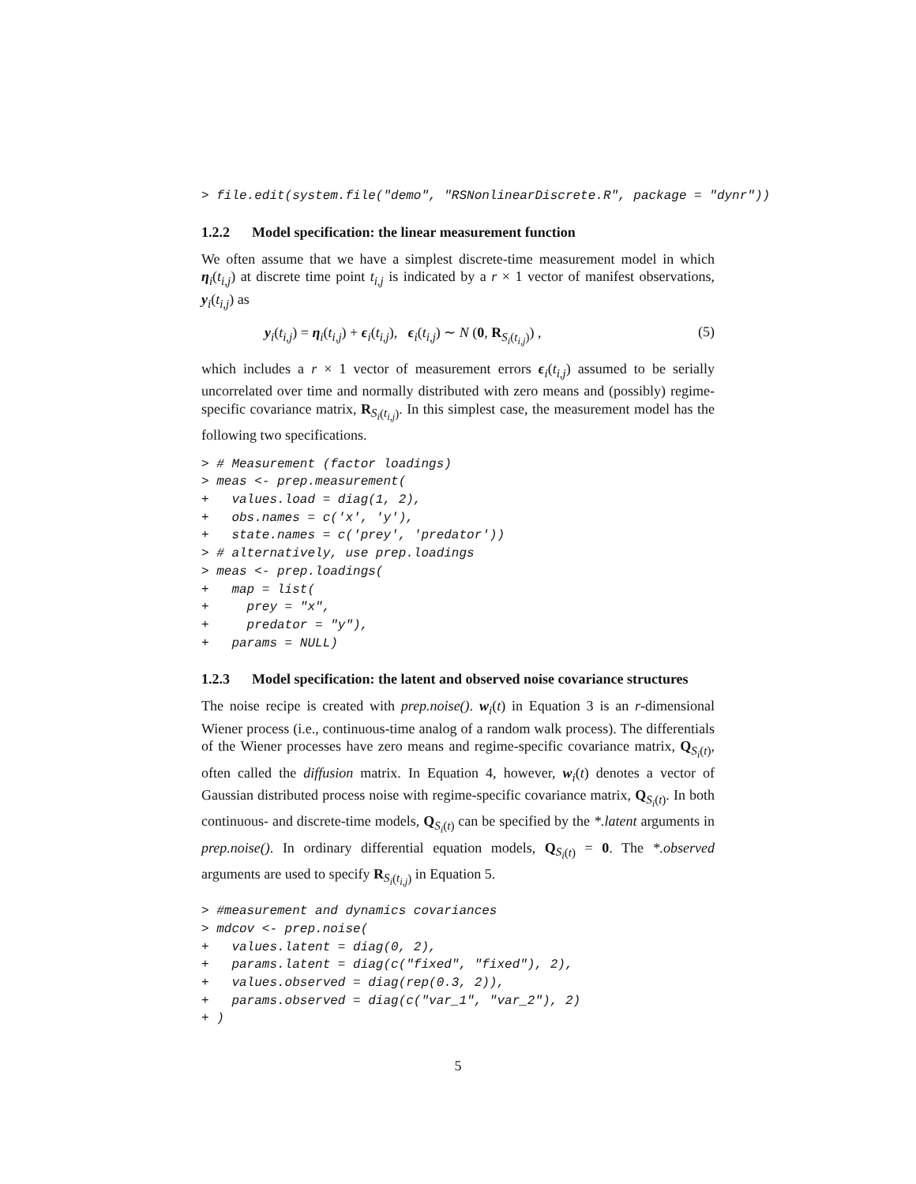> file.edit(system.file("demo", "RSNonlinearDiscrete.R", package = "dynr"))
1.2.2 Model specification: the linear measurement function
We often assume that we have a simplest discrete-time measurement model in which η<sub>i</sub>(t<sub>i,j</sub>) at discrete time point t<sub>i,j</sub> is indicated by a r × 1 vector of manifest observations, y<sub>i</sub>(t<sub>i,j</sub>) as
y<sub>i</sub>(t<sub>i,j</sub>) = η<sub>i</sub>(t<sub>i,j</sub>) + ϵ<sub>i</sub>(t<sub>i,j</sub>), ϵ<sub>i</sub>(t<sub>i,j</sub>) ∼ N (0, R<sub>S<sub>i</sub>(t<sub>i,j</sub>)</sub>) , (5)
which includes a r × 1 vector of measurement errors ϵ<sub>i</sub>(t<sub>i,j</sub>) assumed to be serially uncorrelated over time and normally distributed with zero means and (possibly) regime-specific covariance matrix, R<sub>S<sub>i</sub>(t<sub>i,j</sub>)</sub>. In this simplest case, the measurement model has the following two specifications.
> # Measurement (factor loadings)
> meas <- prep.measurement(
+   values.load = diag(1, 2),
+   obs.names = c('x', 'y'),
+   state.names = c('prey', 'predator'))
> # alternatively, use prep.loadings
> meas <- prep.loadings(
+   map = list(
+     prey = "x",
+     predator = "y"),
+   params = NULL)
1.2.3 Model specification: the latent and observed noise covariance structures
The noise recipe is created with prep.noise(). w<sub>i</sub>(t) in Equation 3 is an r-dimensional Wiener process (i.e., continuous-time analog of a random walk process). The differentials of the Wiener processes have zero means and regime-specific covariance matrix, Q<sub>S<sub>i</sub>(t)</sub>, often called the diffusion matrix. In Equation 4, however, w<sub>i</sub>(t) denotes a vector of Gaussian distributed process noise with regime-specific covariance matrix, Q<sub>S<sub>i</sub>(t)</sub>. In both continuous- and discrete-time models, Q<sub>S<sub>i</sub>(t)</sub> can be specified by the *.latent arguments in prep.noise(). In ordinary differential equation models, Q<sub>S<sub>i</sub>(t)</sub> = 0. The *.observed arguments are used to specify R<sub>S<sub>i</sub>(t<sub>i,j</sub>)</sub> in Equation 5.
> #measurement and dynamics covariances
> mdcov <- prep.noise(
+   values.latent = diag(0, 2),
+   params.latent = diag(c("fixed", "fixed"), 2),
+   values.observed = diag(rep(0.3, 2)),
+   params.observed = diag(c("var_1", "var_2"), 2)
+ )
5